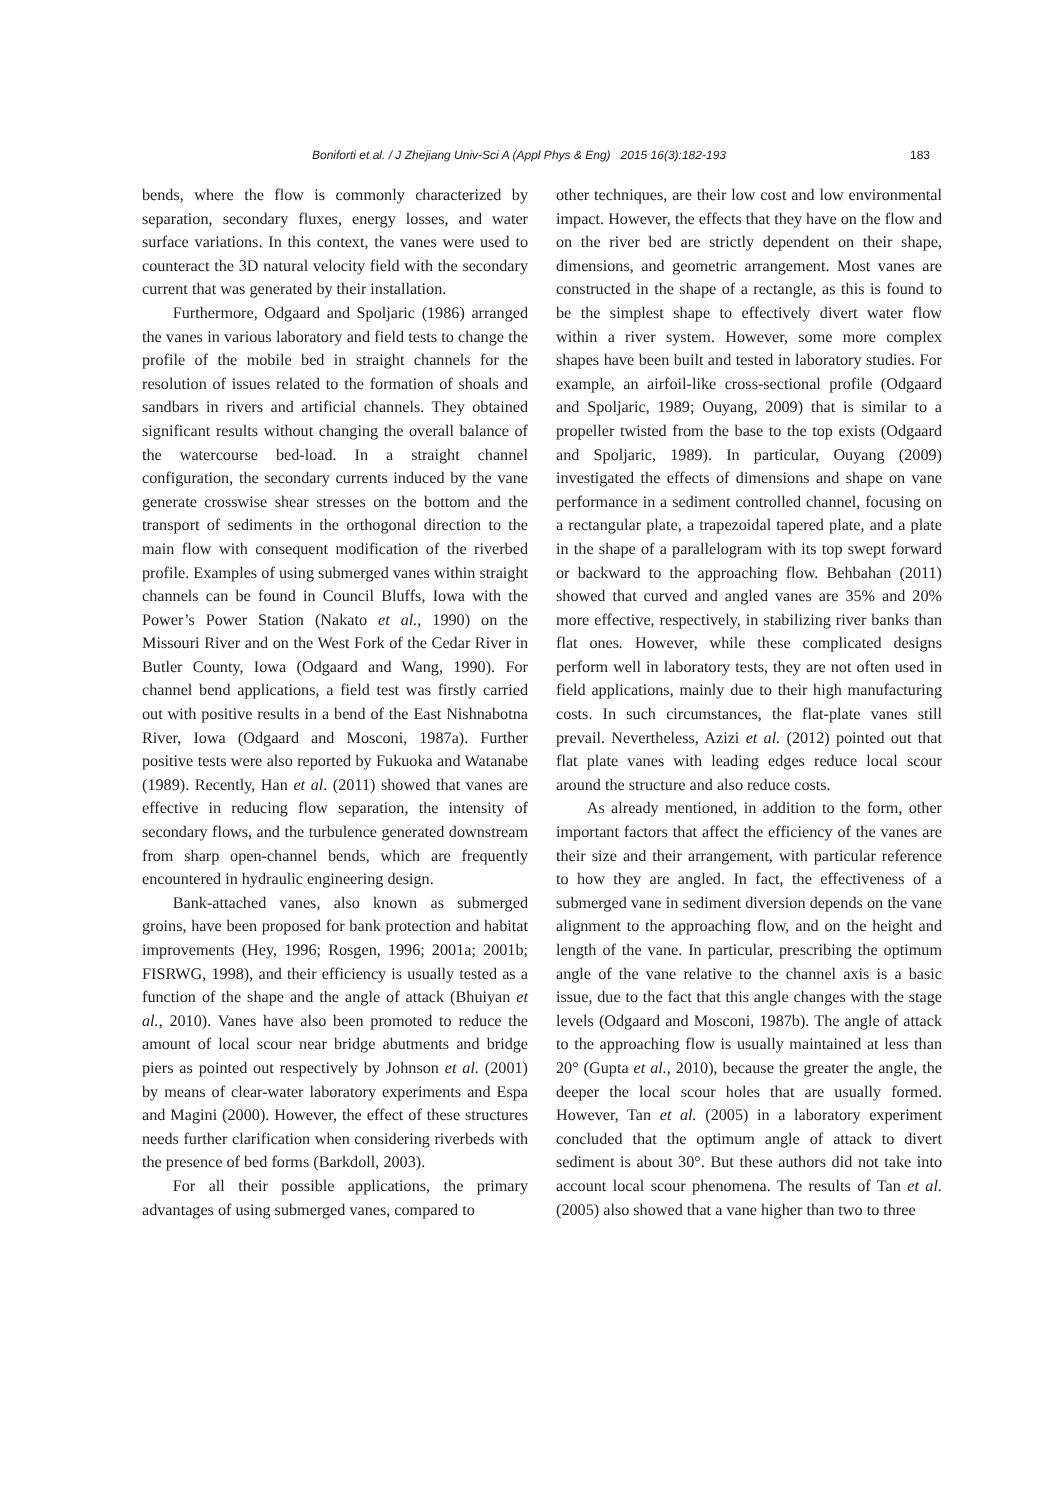Boniforti et al. / J Zhejiang Univ-Sci A (Appl Phys & Eng) 2015 16(3):182-193 183
bends, where the flow is commonly characterized by separation, secondary fluxes, energy losses, and water surface variations. In this context, the vanes were used to counteract the 3D natural velocity field with the secondary current that was generated by their installation.
Furthermore, Odgaard and Spoljaric (1986) arranged the vanes in various laboratory and field tests to change the profile of the mobile bed in straight channels for the resolution of issues related to the formation of shoals and sandbars in rivers and artificial channels. They obtained significant results without changing the overall balance of the watercourse bed-load. In a straight channel configuration, the secondary currents induced by the vane generate crosswise shear stresses on the bottom and the transport of sediments in the orthogonal direction to the main flow with consequent modification of the riverbed profile. Examples of using submerged vanes within straight channels can be found in Council Bluffs, Iowa with the Power’s Power Station (Nakato et al., 1990) on the Missouri River and on the West Fork of the Cedar River in Butler County, Iowa (Odgaard and Wang, 1990). For channel bend applications, a field test was firstly carried out with positive results in a bend of the East Nishnabotna River, Iowa (Odgaard and Mosconi, 1987a). Further positive tests were also reported by Fukuoka and Watanabe (1989). Recently, Han et al. (2011) showed that vanes are effective in reducing flow separation, the intensity of secondary flows, and the turbulence generated downstream from sharp open-channel bends, which are frequently encountered in hydraulic engineering design.
Bank-attached vanes, also known as submerged groins, have been proposed for bank protection and habitat improvements (Hey, 1996; Rosgen, 1996; 2001a; 2001b; FISRWG, 1998), and their efficiency is usually tested as a function of the shape and the angle of attack (Bhuiyan et al., 2010). Vanes have also been promoted to reduce the amount of local scour near bridge abutments and bridge piers as pointed out respectively by Johnson et al. (2001) by means of clear-water laboratory experiments and Espa and Magini (2000). However, the effect of these structures needs further clarification when considering riverbeds with the presence of bed forms (Barkdoll, 2003).
For all their possible applications, the primary advantages of using submerged vanes, compared to
other techniques, are their low cost and low environmental impact. However, the effects that they have on the flow and on the river bed are strictly dependent on their shape, dimensions, and geometric arrangement. Most vanes are constructed in the shape of a rectangle, as this is found to be the simplest shape to effectively divert water flow within a river system. However, some more complex shapes have been built and tested in laboratory studies. For example, an airfoil-like cross-sectional profile (Odgaard and Spoljaric, 1989; Ouyang, 2009) that is similar to a propeller twisted from the base to the top exists (Odgaard and Spoljaric, 1989). In particular, Ouyang (2009) investigated the effects of dimensions and shape on vane performance in a sediment controlled channel, focusing on a rectangular plate, a trapezoidal tapered plate, and a plate in the shape of a parallelogram with its top swept forward or backward to the approaching flow. Behbahan (2011) showed that curved and angled vanes are 35% and 20% more effective, respectively, in stabilizing river banks than flat ones. However, while these complicated designs perform well in laboratory tests, they are not often used in field applications, mainly due to their high manufacturing costs. In such circumstances, the flat-plate vanes still prevail. Nevertheless, Azizi et al. (2012) pointed out that flat plate vanes with leading edges reduce local scour around the structure and also reduce costs.
As already mentioned, in addition to the form, other important factors that affect the efficiency of the vanes are their size and their arrangement, with particular reference to how they are angled. In fact, the effectiveness of a submerged vane in sediment diversion depends on the vane alignment to the approaching flow, and on the height and length of the vane. In particular, prescribing the optimum angle of the vane relative to the channel axis is a basic issue, due to the fact that this angle changes with the stage levels (Odgaard and Mosconi, 1987b). The angle of attack to the approaching flow is usually maintained at less than 20° (Gupta et al., 2010), because the greater the angle, the deeper the local scour holes that are usually formed. However, Tan et al. (2005) in a laboratory experiment concluded that the optimum angle of attack to divert sediment is about 30°. But these authors did not take into account local scour phenomena. The results of Tan et al. (2005) also showed that a vane higher than two to three